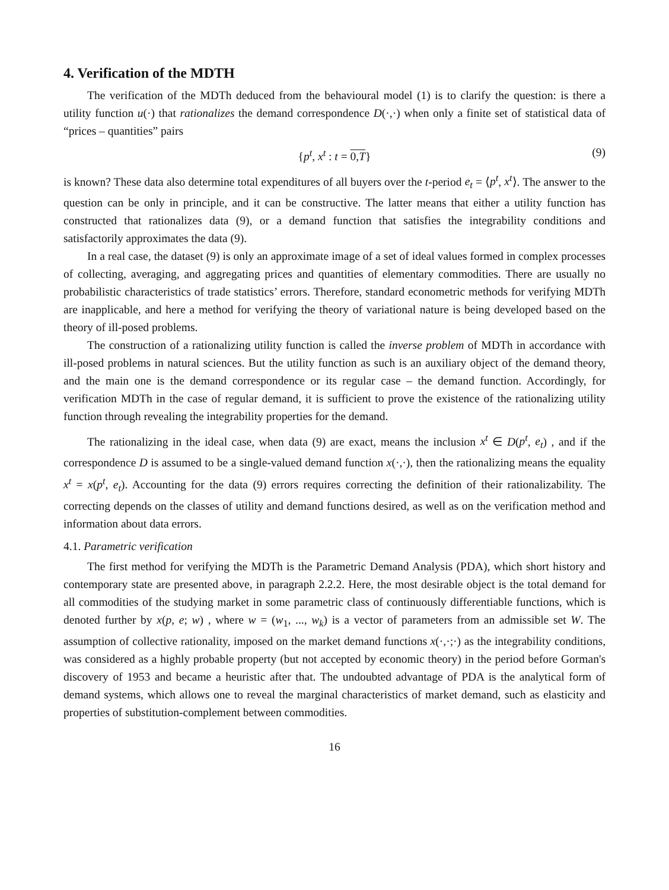4. Verification of the MDTH
The verification of the MDTh deduced from the behavioural model (1) is to clarify the question: is there a utility function u(·) that rationalizes the demand correspondence D(·,·) when only a finite set of statistical data of “prices – quantities” pairs
{p<sup>t</sup>, x<sup>t</sup> : t = 0,T} (9)
is known? These data also determine total expenditures of all buyers over the t-period e<sub>t</sub> = ⟨p<sup>t</sup>, x<sup>t</sup>⟩. The answer to the question can be only in principle, and it can be constructive. The latter means that either a utility function has constructed that rationalizes data (9), or a demand function that satisfies the integrability conditions and satisfactorily approximates the data (9).
In a real case, the dataset (9) is only an approximate image of a set of ideal values formed in complex processes of collecting, averaging, and aggregating prices and quantities of elementary commodities. There are usually no probabilistic characteristics of trade statistics’ errors. Therefore, standard econometric methods for verifying MDTh are inapplicable, and here a method for verifying the theory of variational nature is being developed based on the theory of ill-posed problems.
The construction of a rationalizing utility function is called the inverse problem of MDTh in accordance with ill-posed problems in natural sciences. But the utility function as such is an auxiliary object of the demand theory, and the main one is the demand correspondence or its regular case – the demand function. Accordingly, for verification MDTh in the case of regular demand, it is sufficient to prove the existence of the rationalizing utility function through revealing the integrability properties for the demand.
The rationalizing in the ideal case, when data (9) are exact, means the inclusion x<sup>t</sup> ∈ D(p<sup>t</sup>, e<sub>t</sub>) , and if the correspondence D is assumed to be a single-valued demand function x(·,·), then the rationalizing means the equality x<sup>t</sup> = x(p<sup>t</sup>, e<sub>t</sub>). Accounting for the data (9) errors requires correcting the definition of their rationalizability. The correcting depends on the classes of utility and demand functions desired, as well as on the verification method and information about data errors.
4.1. Parametric verification
The first method for verifying the MDTh is the Parametric Demand Analysis (PDA), which short history and contemporary state are presented above, in paragraph 2.2.2. Here, the most desirable object is the total demand for all commodities of the studying market in some parametric class of continuously differentiable functions, which is denoted further by x(p, e; w) , where w = (w<sub>1</sub>, ..., w<sub>k</sub>) is a vector of parameters from an admissible set W. The assumption of collective rationality, imposed on the market demand functions x(·,·;·) as the integrability conditions, was considered as a highly probable property (but not accepted by economic theory) in the period before Gorman's discovery of 1953 and became a heuristic after that. The undoubted advantage of PDA is the analytical form of demand systems, which allows one to reveal the marginal characteristics of market demand, such as elasticity and properties of substitution-complement between commodities.
16